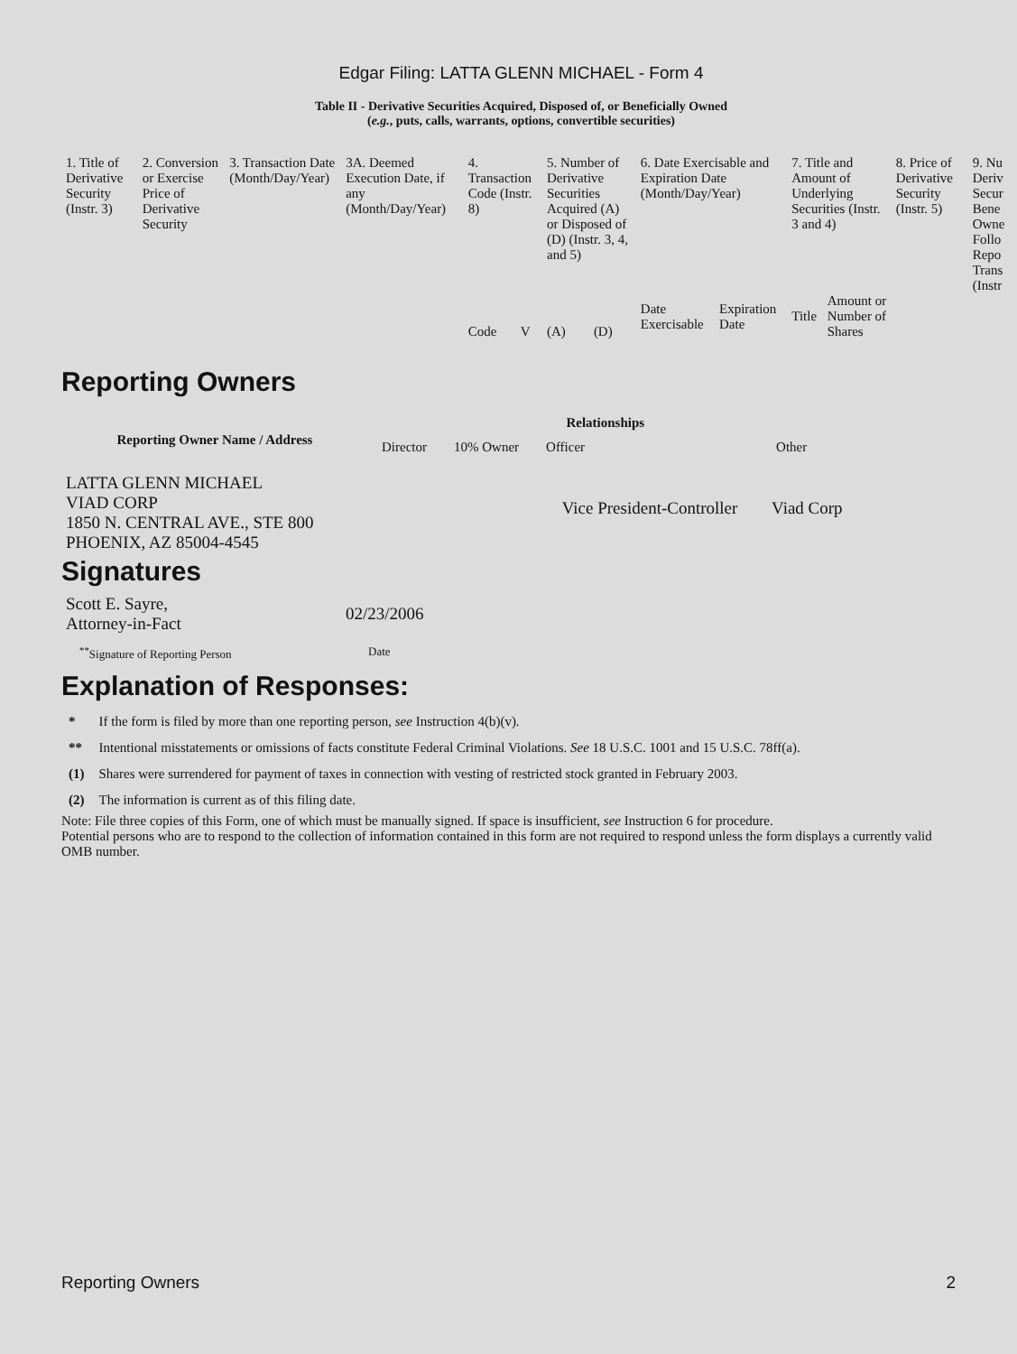Edgar Filing: LATTA GLENN MICHAEL - Form 4
Table II - Derivative Securities Acquired, Disposed of, or Beneficially Owned
(e.g., puts, calls, warrants, options, convertible securities)
| 1. Title of Derivative Security (Instr. 3) | 2. Conversion or Exercise Price of Derivative Security | 3. Transaction Date (Month/Day/Year) | 3A. Deemed Execution Date, if any (Month/Day/Year) | 4. Transaction Code (Instr. 8) | | 5. Number of Derivative Securities Acquired (A) or Disposed of (D) (Instr. 3, 4, and 5) | | 6. Date Exercisable and Expiration Date (Month/Day/Year) | | 7. Title and Amount of Underlying Securities (Instr. 3 and 4) | | 8. Price of Derivative Security (Instr. 5) | 9. Nu Deriv Secur Bene Owne Follo Repo Trans (Instr |
| | | | | Code | V | (A) | (D) | Date Exercisable | Expiration Date | Title | Amount or Number of Shares | | |
Reporting Owners
| Reporting Owner Name / Address | Relationships | | | |
| --- | --- | --- | --- | --- |
| | Director | 10% Owner | Officer | Other |
| LATTA GLENN MICHAEL VIAD CORP 1850 N. CENTRAL AVE., STE 800 PHOENIX, AZ 85004-4545 | | | Vice President-Controller | Viad Corp |
Signatures
| Scott E. Sayre, Attorney-in-Fact | 02/23/2006 |
| <sup>**</sup> Signature of Reporting Person | Date |
Explanation of Responses:
| * | If the form is filed by more than one reporting person, see Instruction 4(b)(v). |
| ** | Intentional misstatements or omissions of facts constitute Federal Criminal Violations. See 18 U.S.C. 1001 and 15 U.S.C. 78ff(a). |
| (1) | Shares were surrendered for payment of taxes in connection with vesting of restricted stock granted in February 2003. |
| (2) | The information is current as of this filing date. |
Note: File three copies of this Form, one of which must be manually signed. If space is insufficient, see Instruction 6 for procedure.
Potential persons who are to respond to the collection of information contained in this form are not required to respond unless the form displays a currently valid OMB number.
Reporting Owners 2